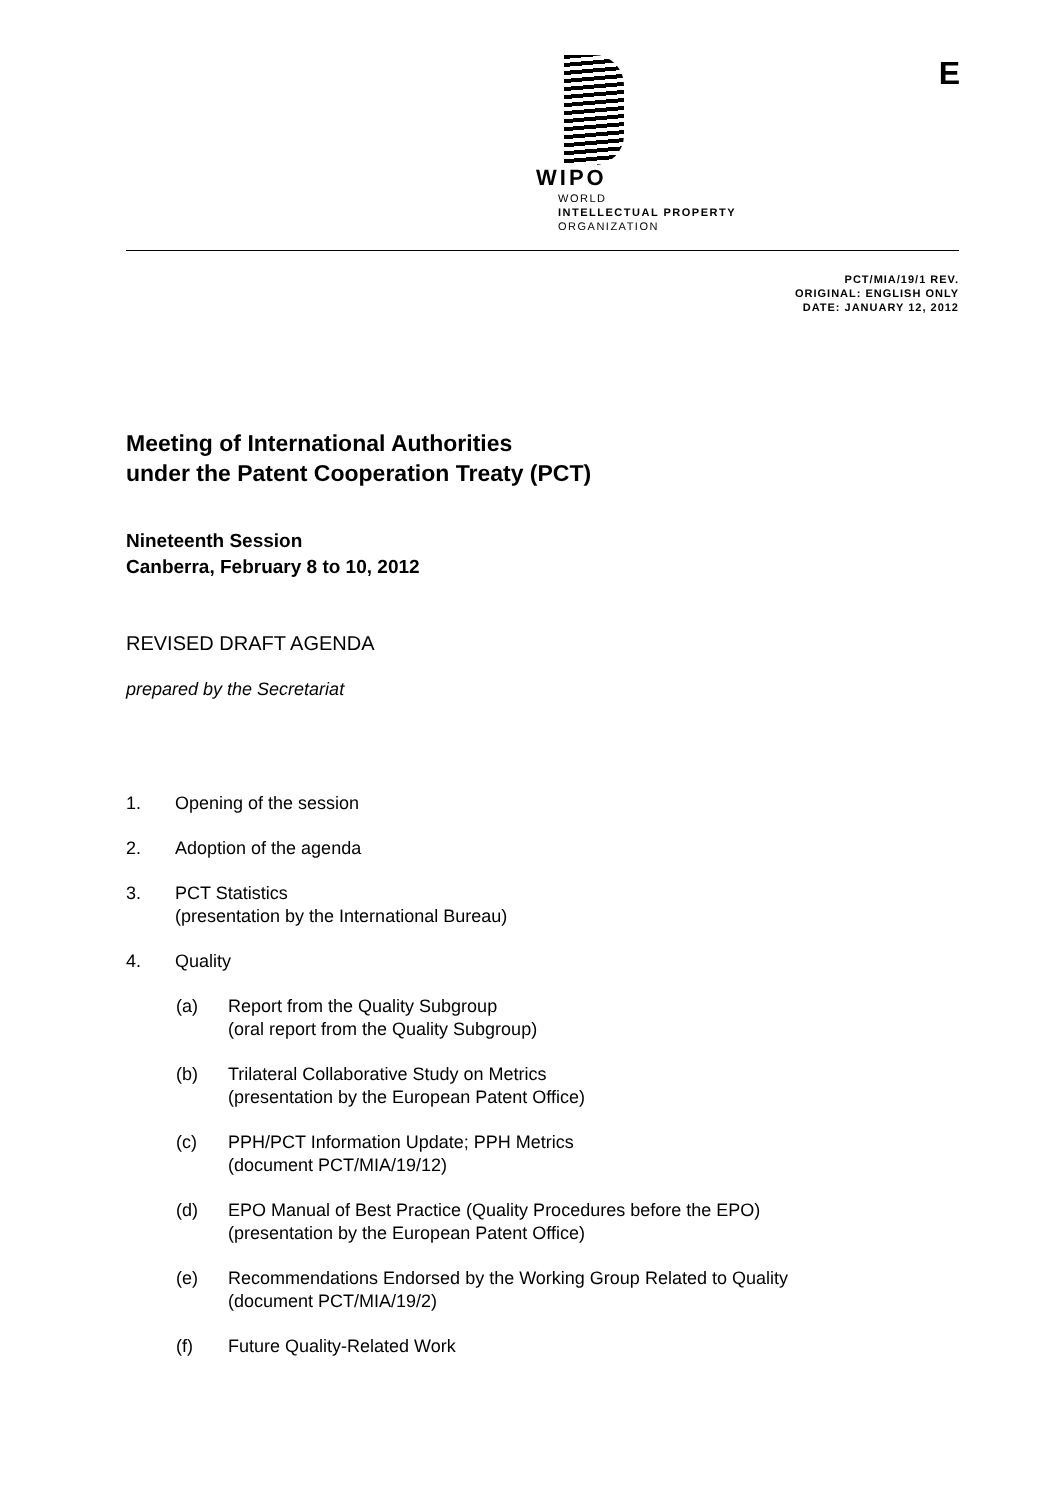WIPO
WORLD
INTELLECTUAL PROPERTY
ORGANIZATION
E
PCT/MIA/19/1 REV.
ORIGINAL: ENGLISH ONLY
DATE: JANUARY 12, 2012
Meeting of International Authorities
under the Patent Cooperation Treaty (PCT)
Nineteenth Session
Canberra, February 8 to 10, 2012
REVISED DRAFT AGENDA
prepared by the Secretariat
1. Opening of the session
2. Adoption of the agenda
3. PCT Statistics
(presentation by the International Bureau)
4. Quality
(a) Report from the Quality Subgroup
(oral report from the Quality Subgroup)
(b) Trilateral Collaborative Study on Metrics
(presentation by the European Patent Office)
(c) PPH/PCT Information Update; PPH Metrics
(document PCT/MIA/19/12)
(d) EPO Manual of Best Practice (Quality Procedures before the EPO)
(presentation by the European Patent Office)
(e) Recommendations Endorsed by the Working Group Related to Quality
(document PCT/MIA/19/2)
(f) Future Quality-Related Work